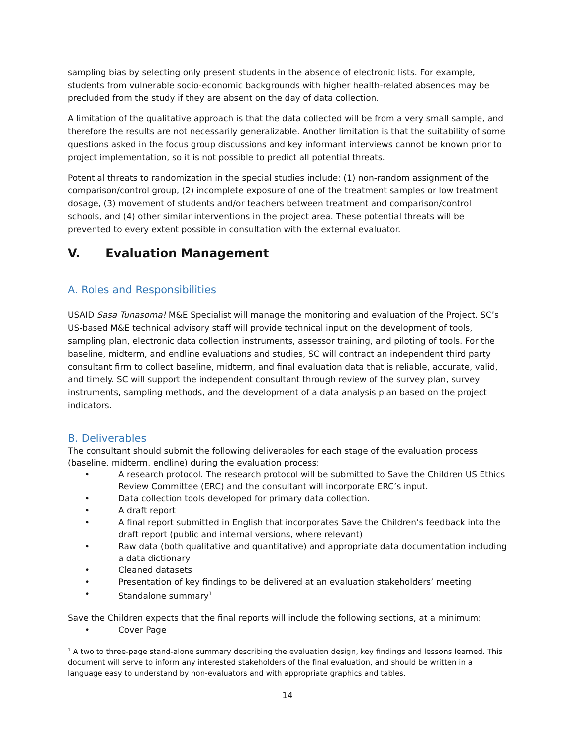sampling bias by selecting only present students in the absence of electronic lists. For example, students from vulnerable socio-economic backgrounds with higher health-related absences may be precluded from the study if they are absent on the day of data collection.
A limitation of the qualitative approach is that the data collected will be from a very small sample, and therefore the results are not necessarily generalizable. Another limitation is that the suitability of some questions asked in the focus group discussions and key informant interviews cannot be known prior to project implementation, so it is not possible to predict all potential threats.
Potential threats to randomization in the special studies include: (1) non-random assignment of the comparison/control group, (2) incomplete exposure of one of the treatment samples or low treatment dosage, (3) movement of students and/or teachers between treatment and comparison/control schools, and (4) other similar interventions in the project area. These potential threats will be prevented to every extent possible in consultation with the external evaluator.
V. Evaluation Management
A. Roles and Responsibilities
USAID Sasa Tunasoma! M&E Specialist will manage the monitoring and evaluation of the Project. SC’s US-based M&E technical advisory staff will provide technical input on the development of tools, sampling plan, electronic data collection instruments, assessor training, and piloting of tools. For the baseline, midterm, and endline evaluations and studies, SC will contract an independent third party consultant firm to collect baseline, midterm, and final evaluation data that is reliable, accurate, valid, and timely. SC will support the independent consultant through review of the survey plan, survey instruments, sampling methods, and the development of a data analysis plan based on the project indicators.
B. Deliverables
The consultant should submit the following deliverables for each stage of the evaluation process (baseline, midterm, endline) during the evaluation process:
• A research protocol. The research protocol will be submitted to Save the Children US Ethics Review Committee (ERC) and the consultant will incorporate ERC’s input.
• Data collection tools developed for primary data collection.
• A draft report
• A final report submitted in English that incorporates Save the Children’s feedback into the draft report (public and internal versions, where relevant)
• Raw data (both qualitative and quantitative) and appropriate data documentation including a data dictionary
• Cleaned datasets
• Presentation of key findings to be delivered at an evaluation stakeholders’ meeting
• Standalone summary<sup>1</sup>
Save the Children expects that the final reports will include the following sections, at a minimum:
• Cover Page
<sup>1</sup> A two to three-page stand-alone summary describing the evaluation design, key findings and lessons learned. This document will serve to inform any interested stakeholders of the final evaluation, and should be written in a language easy to understand by non-evaluators and with appropriate graphics and tables.
14